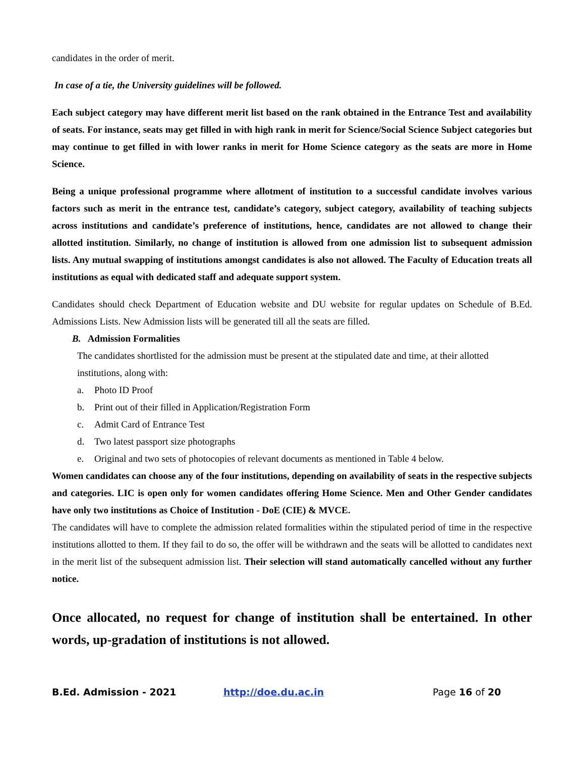candidates in the order of merit.
In case of a tie, the University guidelines will be followed.
Each subject category may have different merit list based on the rank obtained in the Entrance Test and availability of seats. For instance, seats may get filled in with high rank in merit for Science/Social Science Subject categories but may continue to get filled in with lower ranks in merit for Home Science category as the seats are more in Home Science.
Being a unique professional programme where allotment of institution to a successful candidate involves various factors such as merit in the entrance test, candidate’s category, subject category, availability of teaching subjects across institutions and candidate’s preference of institutions, hence, candidates are not allowed to change their allotted institution. Similarly, no change of institution is allowed from one admission list to subsequent admission lists. Any mutual swapping of institutions amongst candidates is also not allowed. The Faculty of Education treats all institutions as equal with dedicated staff and adequate support system.
Candidates should check Department of Education website and DU website for regular updates on Schedule of B.Ed. Admissions Lists. New Admission lists will be generated till all the seats are filled.
B. Admission Formalities
The candidates shortlisted for the admission must be present at the stipulated date and time, at their allotted institutions, along with:
a. Photo ID Proof
b. Print out of their filled in Application/Registration Form
c. Admit Card of Entrance Test
d. Two latest passport size photographs
e. Original and two sets of photocopies of relevant documents as mentioned in Table 4 below.
Women candidates can choose any of the four institutions, depending on availability of seats in the respective subjects and categories. LIC is open only for women candidates offering Home Science. Men and Other Gender candidates have only two institutions as Choice of Institution - DoE (CIE) & MVCE.
The candidates will have to complete the admission related formalities within the stipulated period of time in the respective institutions allotted to them. If they fail to do so, the offer will be withdrawn and the seats will be allotted to candidates next in the merit list of the subsequent admission list. Their selection will stand automatically cancelled without any further notice.
Once allocated, no request for change of institution shall be entertained. In other words, up-gradation of institutions is not allowed.
B.Ed. Admission - 2021 http://doe.du.ac.in Page 16 of 20